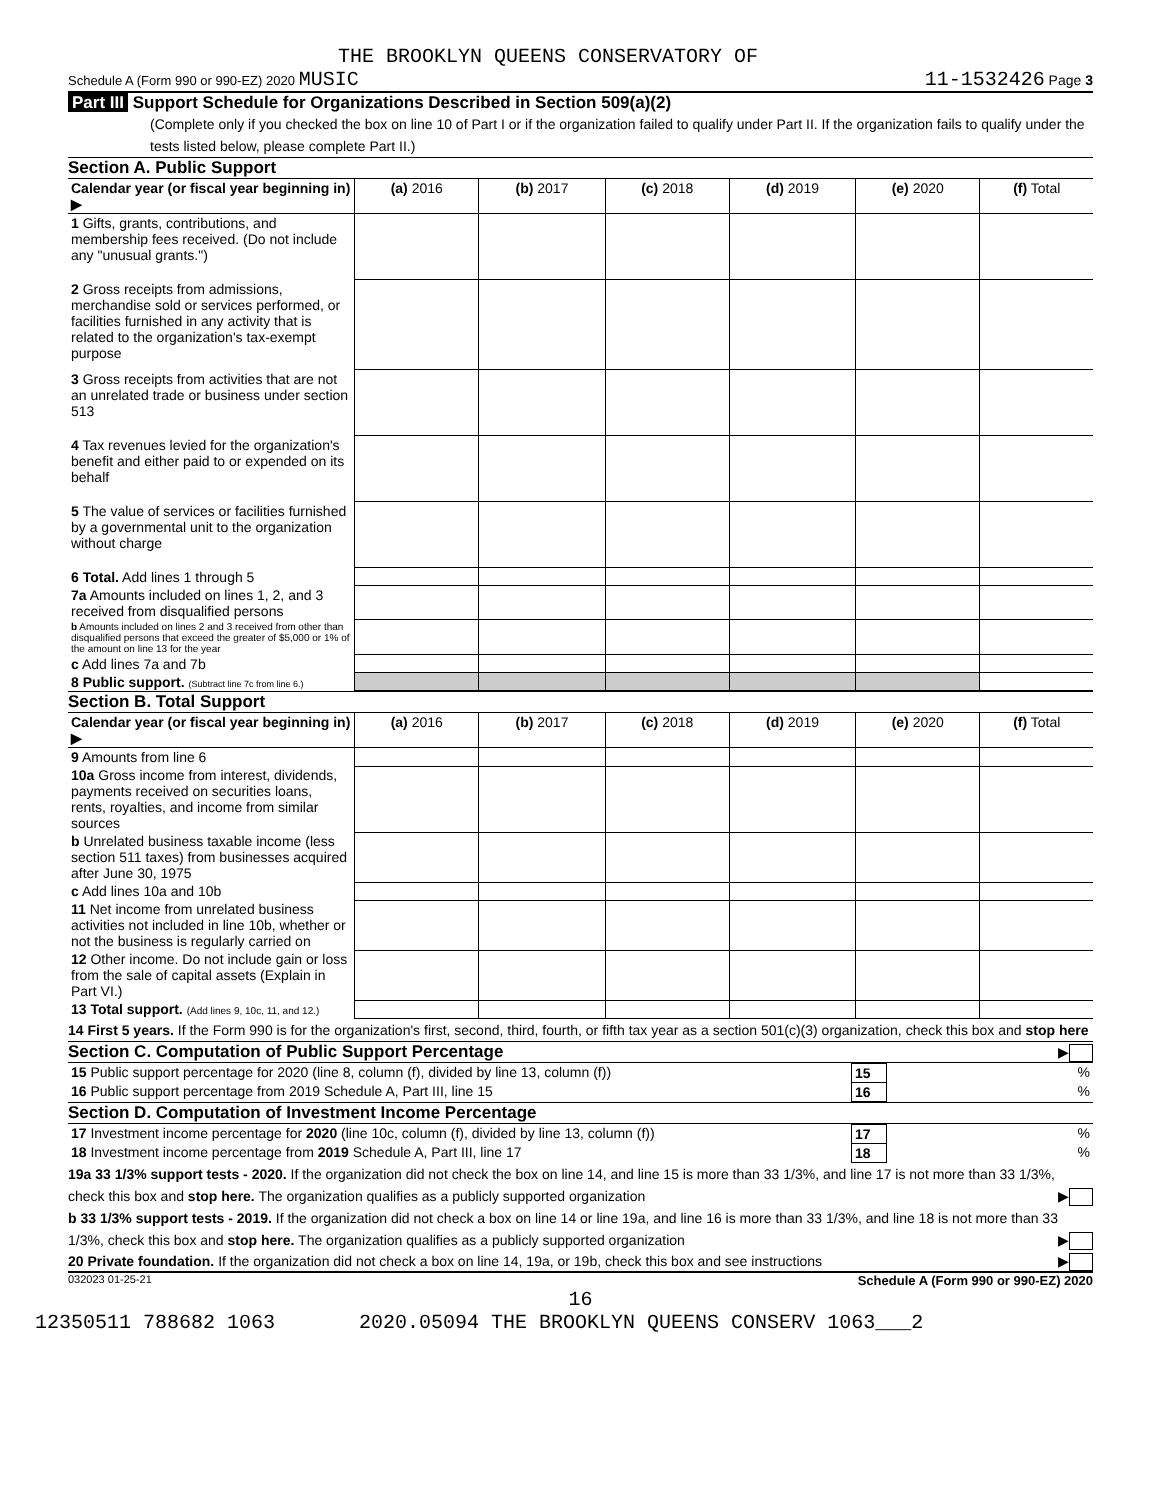THE BROOKLYN QUEENS CONSERVATORY OF
Schedule A (Form 990 or 990-EZ) 2020 MUSIC 11-1532426 Page 3
Part III Support Schedule for Organizations Described in Section 509(a)(2)
(Complete only if you checked the box on line 10 of Part I or if the organization failed to qualify under Part II. If the organization fails to qualify under the tests listed below, please complete Part II.)
Section A. Public Support
| Calendar year (or fiscal year beginning in) ▶ | (a) 2016 | (b) 2017 | (c) 2018 | (d) 2019 | (e) 2020 | (f) Total |
| --- | --- | --- | --- | --- | --- | --- |
| 1 Gifts, grants, contributions, and membership fees received. (Do not include any "unusual grants.") | | | | | | |
| 2 Gross receipts from admissions, merchandise sold or services performed, or facilities furnished in any activity that is related to the organization's tax-exempt purpose | | | | | | |
| 3 Gross receipts from activities that are not an unrelated trade or business under section 513 | | | | | | |
| 4 Tax revenues levied for the organization's benefit and either paid to or expended on its behalf | | | | | | |
| 5 The value of services or facilities furnished by a governmental unit to the organization without charge | | | | | | |
| 6 Total. Add lines 1 through 5 | | | | | | |
| 7a Amounts included on lines 1, 2, and 3 received from disqualified persons | | | | | | |
| b Amounts included on lines 2 and 3 received from other than disqualified persons that exceed the greater of $5,000 or 1% of the amount on line 13 for the year | | | | | | |
| c Add lines 7a and 7b | | | | | | |
| 8 Public support. (Subtract line 7c from line 6.) | | | | | | |
Section B. Total Support
| Calendar year (or fiscal year beginning in) ▶ | (a) 2016 | (b) 2017 | (c) 2018 | (d) 2019 | (e) 2020 | (f) Total |
| --- | --- | --- | --- | --- | --- | --- |
| 9 Amounts from line 6 | | | | | | |
| 10a Gross income from interest, dividends, payments received on securities loans, rents, royalties, and income from similar sources | | | | | | |
| b Unrelated business taxable income (less section 511 taxes) from businesses acquired after June 30, 1975 | | | | | | |
| c Add lines 10a and 10b | | | | | | |
| 11 Net income from unrelated business activities not included in line 10b, whether or not the business is regularly carried on | | | | | | |
| 12 Other income. Do not include gain or loss from the sale of capital assets (Explain in Part VI.) | | | | | | |
| 13 Total support. (Add lines 9, 10c, 11, and 12.) | | | | | | |
14 First 5 years. If the Form 990 is for the organization's first, second, third, fourth, or fifth tax year as a section 501(c)(3) organization, check this box and stop here ▶
Section C. Computation of Public Support Percentage
| 15 Public support percentage for 2020 (line 8, column (f), divided by line 13, column (f)) | 15 | % |
| 16 Public support percentage from 2019 Schedule A, Part III, line 15 | 16 | % |
Section D. Computation of Investment Income Percentage
| 17 Investment income percentage for 2020 (line 10c, column (f), divided by line 13, column (f)) | 17 | % |
| 18 Investment income percentage from 2019 Schedule A, Part III, line 17 | 18 | % |
19a 33 1/3% support tests - 2020. If the organization did not check the box on line 14, and line 15 is more than 33 1/3%, and line 17 is not more than 33 1/3%, check this box and stop here. The organization qualifies as a publicly supported organization ▶
b 33 1/3% support tests - 2019. If the organization did not check a box on line 14 or line 19a, and line 16 is more than 33 1/3%, and line 18 is not more than 33 1/3%, check this box and stop here. The organization qualifies as a publicly supported organization ▶
20 Private foundation. If the organization did not check a box on line 14, 19a, or 19b, check this box and see instructions ▶
032023 01-25-21 Schedule A (Form 990 or 990-EZ) 2020
16
12350511 788682 1063 2020.05094 THE BROOKLYN QUEENS CONSERV 1063___2